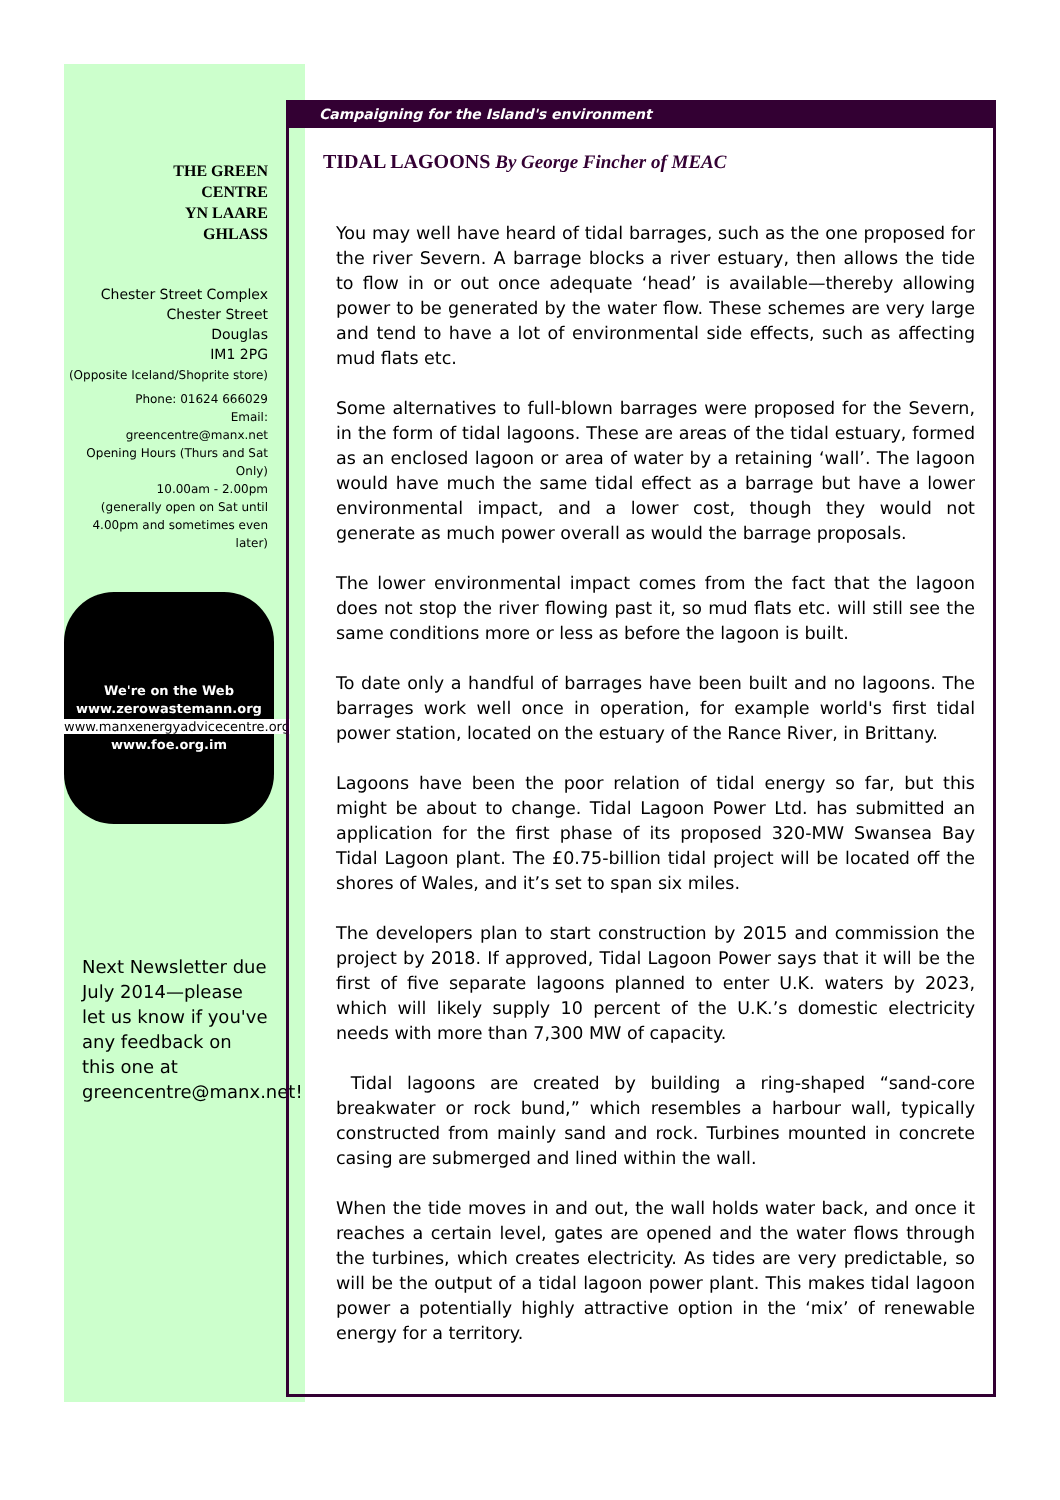THE GREEN
CENTRE
YN LAARE
GHLASS
Chester Street Complex
Chester Street
Douglas
IM1 2PG
(Opposite Iceland/Shoprite store)
Phone: 01624 666029
Email:
greencentre@manx.net
Opening Hours (Thurs and Sat Only)
10.00am - 2.00pm
(generally open on Sat until 4.00pm and sometimes even later)
We're on the Web
www.zerowastemann.org
www.manxenergyadvicecentre.org
www.foe.org.im
Next Newsletter due July 2014—please let us know if you've any feedback on this one at greencentre@manx.net!
Campaigning for the Island's environment
TIDAL LAGOONS By George Fincher of MEAC
You may well have heard of tidal barrages, such as the one proposed for the river Severn. A barrage blocks a river estuary, then allows the tide to flow in or out once adequate ‘head’ is available—thereby allowing power to be generated by the water flow. These schemes are very large and tend to have a lot of environmental side effects, such as affecting mud flats etc.
Some alternatives to full-blown barrages were proposed for the Severn, in the form of tidal lagoons. These are areas of the tidal estuary, formed as an enclosed lagoon or area of water by a retaining ‘wall’. The lagoon would have much the same tidal effect as a barrage but have a lower environmental impact, and a lower cost, though they would not generate as much power overall as would the barrage proposals.
The lower environmental impact comes from the fact that the lagoon does not stop the river flowing past it, so mud flats etc. will still see the same conditions more or less as before the lagoon is built.
To date only a handful of barrages have been built and no lagoons. The barrages work well once in operation, for example world's first tidal power station, located on the estuary of the Rance River, in Brittany.
Lagoons have been the poor relation of tidal energy so far, but this might be about to change. Tidal Lagoon Power Ltd. has submitted an application for the first phase of its proposed 320-MW Swansea Bay Tidal Lagoon plant. The £0.75-billion tidal project will be located off the shores of Wales, and it’s set to span six miles.
The developers plan to start construction by 2015 and commission the project by 2018. If approved, Tidal Lagoon Power says that it will be the first of five separate lagoons planned to enter U.K. waters by 2023, which will likely supply 10 percent of the U.K.’s domestic electricity needs with more than 7,300 MW of capacity.
Tidal lagoons are created by building a ring-shaped “sand-core breakwater or rock bund,” which resembles a harbour wall, typically constructed from mainly sand and rock. Turbines mounted in concrete casing are submerged and lined within the wall.
When the tide moves in and out, the wall holds water back, and once it reaches a certain level, gates are opened and the water flows through the turbines, which creates electricity. As tides are very predictable, so will be the output of a tidal lagoon power plant. This makes tidal lagoon power a potentially highly attractive option in the ‘mix’ of renewable energy for a territory.